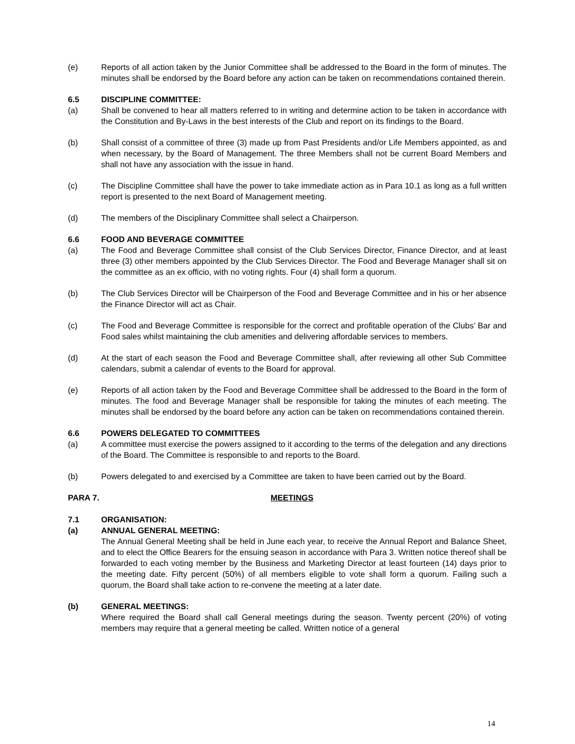(e) Reports of all action taken by the Junior Committee shall be addressed to the Board in the form of minutes. The minutes shall be endorsed by the Board before any action can be taken on recommendations contained therein.
6.5 DISCIPLINE COMMITTEE:
(a) Shall be convened to hear all matters referred to in writing and determine action to be taken in accordance with the Constitution and By-Laws in the best interests of the Club and report on its findings to the Board.
(b) Shall consist of a committee of three (3) made up from Past Presidents and/or Life Members appointed, as and when necessary, by the Board of Management. The three Members shall not be current Board Members and shall not have any association with the issue in hand.
(c) The Discipline Committee shall have the power to take immediate action as in Para 10.1 as long as a full written report is presented to the next Board of Management meeting.
(d) The members of the Disciplinary Committee shall select a Chairperson.
6.6 FOOD AND BEVERAGE COMMITTEE
(a) The Food and Beverage Committee shall consist of the Club Services Director, Finance Director, and at least three (3) other members appointed by the Club Services Director. The Food and Beverage Manager shall sit on the committee as an ex officio, with no voting rights. Four (4) shall form a quorum.
(b) The Club Services Director will be Chairperson of the Food and Beverage Committee and in his or her absence the Finance Director will act as Chair.
(c) The Food and Beverage Committee is responsible for the correct and profitable operation of the Clubs’ Bar and Food sales whilst maintaining the club amenities and delivering affordable services to members.
(d) At the start of each season the Food and Beverage Committee shall, after reviewing all other Sub Committee calendars, submit a calendar of events to the Board for approval.
(e) Reports of all action taken by the Food and Beverage Committee shall be addressed to the Board in the form of minutes. The food and Beverage Manager shall be responsible for taking the minutes of each meeting. The minutes shall be endorsed by the board before any action can be taken on recommendations contained therein.
6.6 POWERS DELEGATED TO COMMITTEES
(a) A committee must exercise the powers assigned to it according to the terms of the delegation and any directions of the Board. The Committee is responsible to and reports to the Board.
(b) Powers delegated to and exercised by a Committee are taken to have been carried out by the Board.
PARA 7. MEETINGS
7.1 ORGANISATION:
(a) ANNUAL GENERAL MEETING:
The Annual General Meeting shall be held in June each year, to receive the Annual Report and Balance Sheet, and to elect the Office Bearers for the ensuing season in accordance with Para 3. Written notice thereof shall be forwarded to each voting member by the Business and Marketing Director at least fourteen (14) days prior to the meeting date. Fifty percent (50%) of all members eligible to vote shall form a quorum. Failing such a quorum, the Board shall take action to re-convene the meeting at a later date.
(b) GENERAL MEETINGS:
Where required the Board shall call General meetings during the season. Twenty percent (20%) of voting members may require that a general meeting be called. Written notice of a general
14